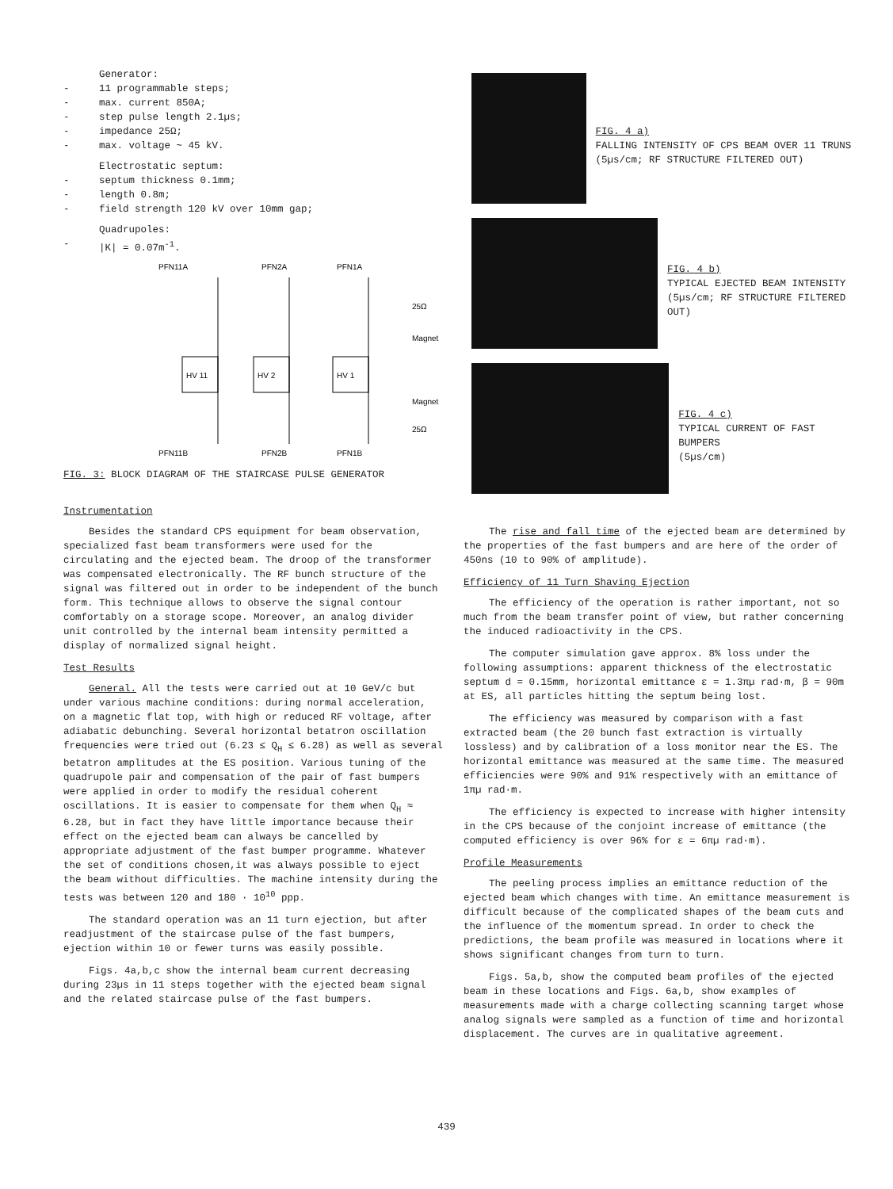Generator:
- 11 programmable steps;
- max. current 850A;
- step pulse length 2.1µs;
- impedance 25Ω;
- max. voltage ~ 45 kV.
Electrostatic septum:
- septum thickness 0.1mm;
- length 0.8m;
- field strength 120 kV over 10mm gap;
Quadrupoles:
- |K| = 0.07m<sup>-1</sup>.
PFN11A
PFN2A
PFN1A
PFN11B
PFN2B
PFN1B
HV 11
HV 2
HV 1
25Ω
Magnet
Magnet
25Ω
FIG. 3: BLOCK DIAGRAM OF THE STAIRCASE PULSE GENERATOR
Instrumentation
Besides the standard CPS equipment for beam observation, specialized fast beam transformers were used for the circulating and the ejected beam. The droop of the transformer was compensated electronically. The RF bunch structure of the signal was filtered out in order to be independent of the bunch form. This technique allows to observe the signal contour comfortably on a storage scope. Moreover, an analog divider unit controlled by the internal beam intensity permitted a display of normalized signal height.
Test Results
General. All the tests were carried out at 10 GeV/c but under various machine conditions: during normal acceleration, on a magnetic flat top, with high or reduced RF voltage, after adiabatic debunching. Several horizontal betatron oscillation frequencies were tried out (6.23 ≤ Q<sub>H</sub> ≤ 6.28) as well as several betatron amplitudes at the ES position. Various tuning of the quadrupole pair and compensation of the pair of fast bumpers were applied in order to modify the residual coherent oscillations. It is easier to compensate for them when Q<sub>H</sub> ≈ 6.28, but in fact they have little importance because their effect on the ejected beam can always be cancelled by appropriate adjustment of the fast bumper programme. Whatever the set of conditions chosen,it was always possible to eject the beam without difficulties. The machine intensity during the tests was between 120 and 180 · 10<sup>10</sup> ppp.
The standard operation was an 11 turn ejection, but after readjustment of the staircase pulse of the fast bumpers, ejection within 10 or fewer turns was easily possible.
Figs. 4a,b,c show the internal beam current decreasing during 23µs in 11 steps together with the ejected beam signal and the related staircase pulse of the fast bumpers.
FIG. 4 a)
FALLING INTENSITY OF CPS BEAM OVER 11 TRUNS (5µs/cm; RF STRUCTURE FILTERED OUT)
FIG. 4 b)
TYPICAL EJECTED BEAM INTENSITY
(5µs/cm; RF STRUCTURE FILTERED OUT)
FIG. 4 c)
TYPICAL CURRENT OF FAST BUMPERS
(5µs/cm)
The rise and fall time of the ejected beam are determined by the properties of the fast bumpers and are here of the order of 450ns (10 to 90% of amplitude).
Efficiency of 11 Turn Shaving Ejection
The efficiency of the operation is rather important, not so much from the beam transfer point of view, but rather concerning the induced radioactivity in the CPS.
The computer simulation gave approx. 8% loss under the following assumptions: apparent thickness of the electrostatic septum d = 0.15mm, horizontal emittance ε = 1.3πµ rad·m, β = 90m at ES, all particles hitting the septum being lost.
The efficiency was measured by comparison with a fast extracted beam (the 20 bunch fast extraction is virtually lossless) and by calibration of a loss monitor near the ES. The horizontal emittance was measured at the same time. The measured efficiencies were 90% and 91% respectively with an emittance of 1πµ rad·m.
The efficiency is expected to increase with higher intensity in the CPS because of the conjoint increase of emittance (the computed efficiency is over 96% for ε = 6πµ rad·m).
Profile Measurements
The peeling process implies an emittance reduction of the ejected beam which changes with time. An emittance measurement is difficult because of the complicated shapes of the beam cuts and the influence of the momentum spread. In order to check the predictions, the beam profile was measured in locations where it shows significant changes from turn to turn.
Figs. 5a,b, show the computed beam profiles of the ejected beam in these locations and Figs. 6a,b, show examples of measurements made with a charge collecting scanning target whose analog signals were sampled as a function of time and horizontal displacement. The curves are in qualitative agreement.
439